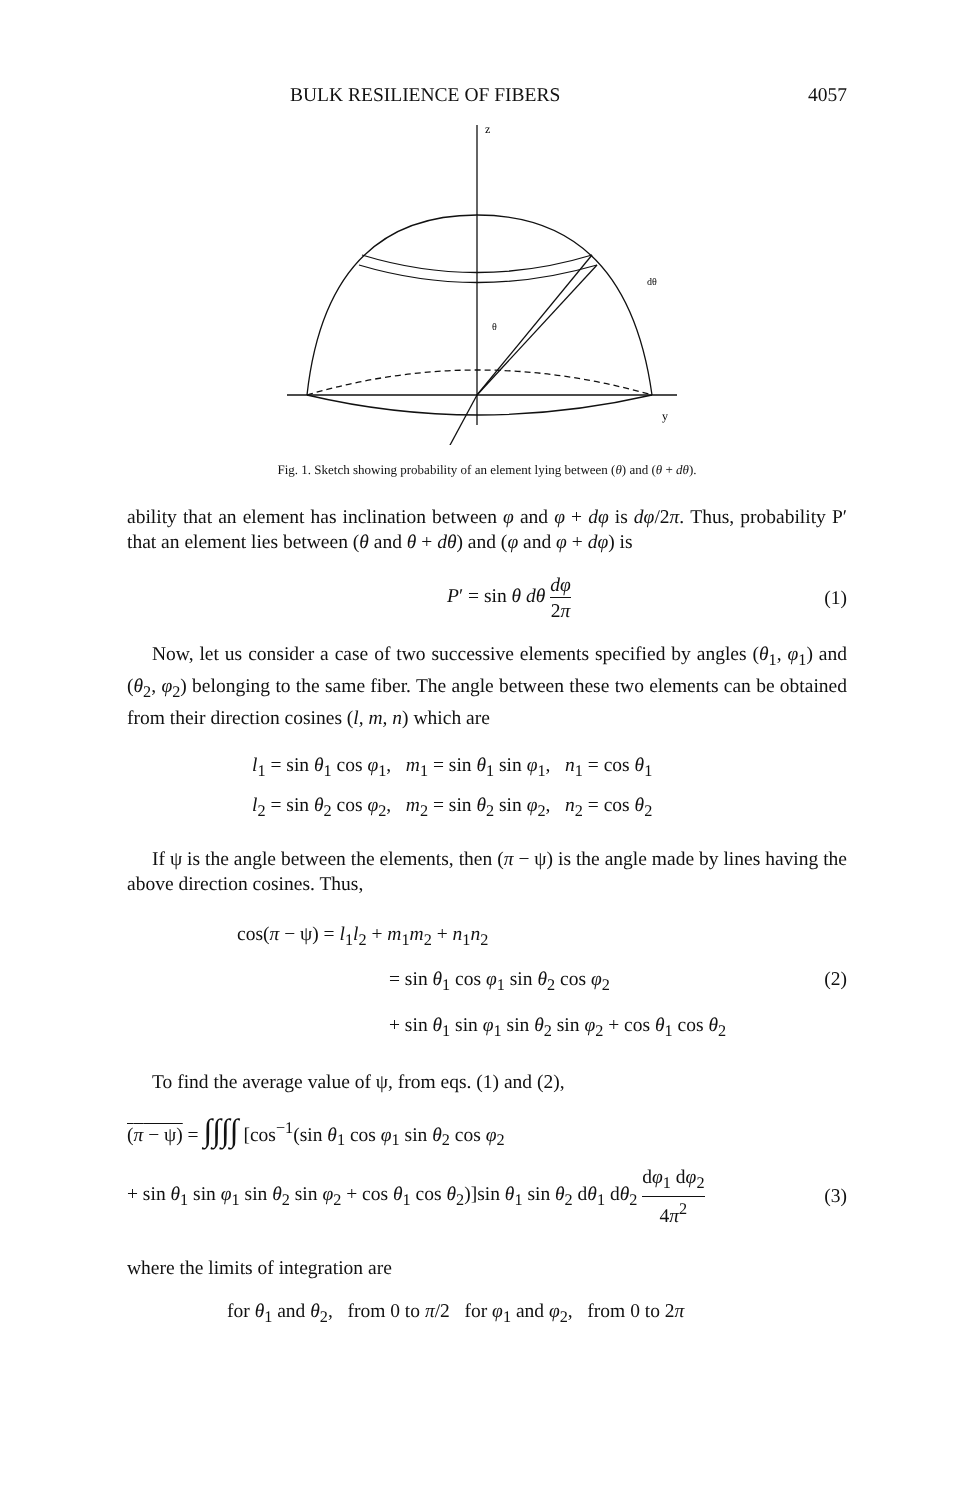BULK RESILIENCE OF FIBERS 4057
z
y
dθ
θ
Fig. 1. Sketch showing probability of an element lying between (θ) and (θ + dθ).
ability that an element has inclination between φ and φ + dφ is dφ/2π. Thus, probability P′ that an element lies between (θ and θ + dθ) and (φ and φ + dφ) is
P′ = sin θ dθ dφ 2π (1)
Now, let us consider a case of two successive elements specified by angles (θ<sub>1</sub>, φ<sub>1</sub>) and (θ<sub>2</sub>, φ<sub>2</sub>) belonging to the same fiber. The angle between these two elements can be obtained from their direction cosines (l, m, n) which are
l<sub>1</sub> = sin θ<sub>1</sub> cos φ<sub>1</sub>, m<sub>1</sub> = sin θ<sub>1</sub> sin φ<sub>1</sub>, n<sub>1</sub> = cos θ<sub>1</sub>
l<sub>2</sub> = sin θ<sub>2</sub> cos φ<sub>2</sub>, m<sub>2</sub> = sin θ<sub>2</sub> sin φ<sub>2</sub>, n<sub>2</sub> = cos θ<sub>2</sub>
If ψ is the angle between the elements, then (π − ψ) is the angle made by lines having the above direction cosines. Thus,
cos(π − ψ) = l<sub>1</sub>l<sub>2</sub> + m<sub>1</sub>m<sub>2</sub> + n<sub>1</sub>n<sub>2</sub>
= sin θ<sub>1</sub> cos φ<sub>1</sub> sin θ<sub>2</sub> cos φ<sub>2</sub> (2)
+ sin θ<sub>1</sub> sin φ<sub>1</sub> sin θ<sub>2</sub> sin φ<sub>2</sub> + cos θ<sub>1</sub> cos θ<sub>2</sub>
To find the average value of ψ, from eqs. (1) and (2),
(π − ψ) = ∫∫∫∫ [cos<sup>−1</sup>(sin θ<sub>1</sub> cos φ<sub>1</sub> sin θ<sub>2</sub> cos φ<sub>2</sub>
+ sin θ<sub>1</sub> sin φ<sub>1</sub> sin θ<sub>2</sub> sin φ<sub>2</sub> + cos θ<sub>1</sub> cos θ<sub>2</sub>)]sin θ<sub>1</sub> sin θ<sub>2</sub> dθ<sub>1</sub> dθ<sub>2</sub> dφ<sub>1</sub> dφ<sub>2</sub> 4π<sup>2</sup> (3)
where the limits of integration are
for θ<sub>1</sub> and θ<sub>2</sub>, from 0 to π/2 for φ<sub>1</sub> and φ<sub>2</sub>, from 0 to 2π